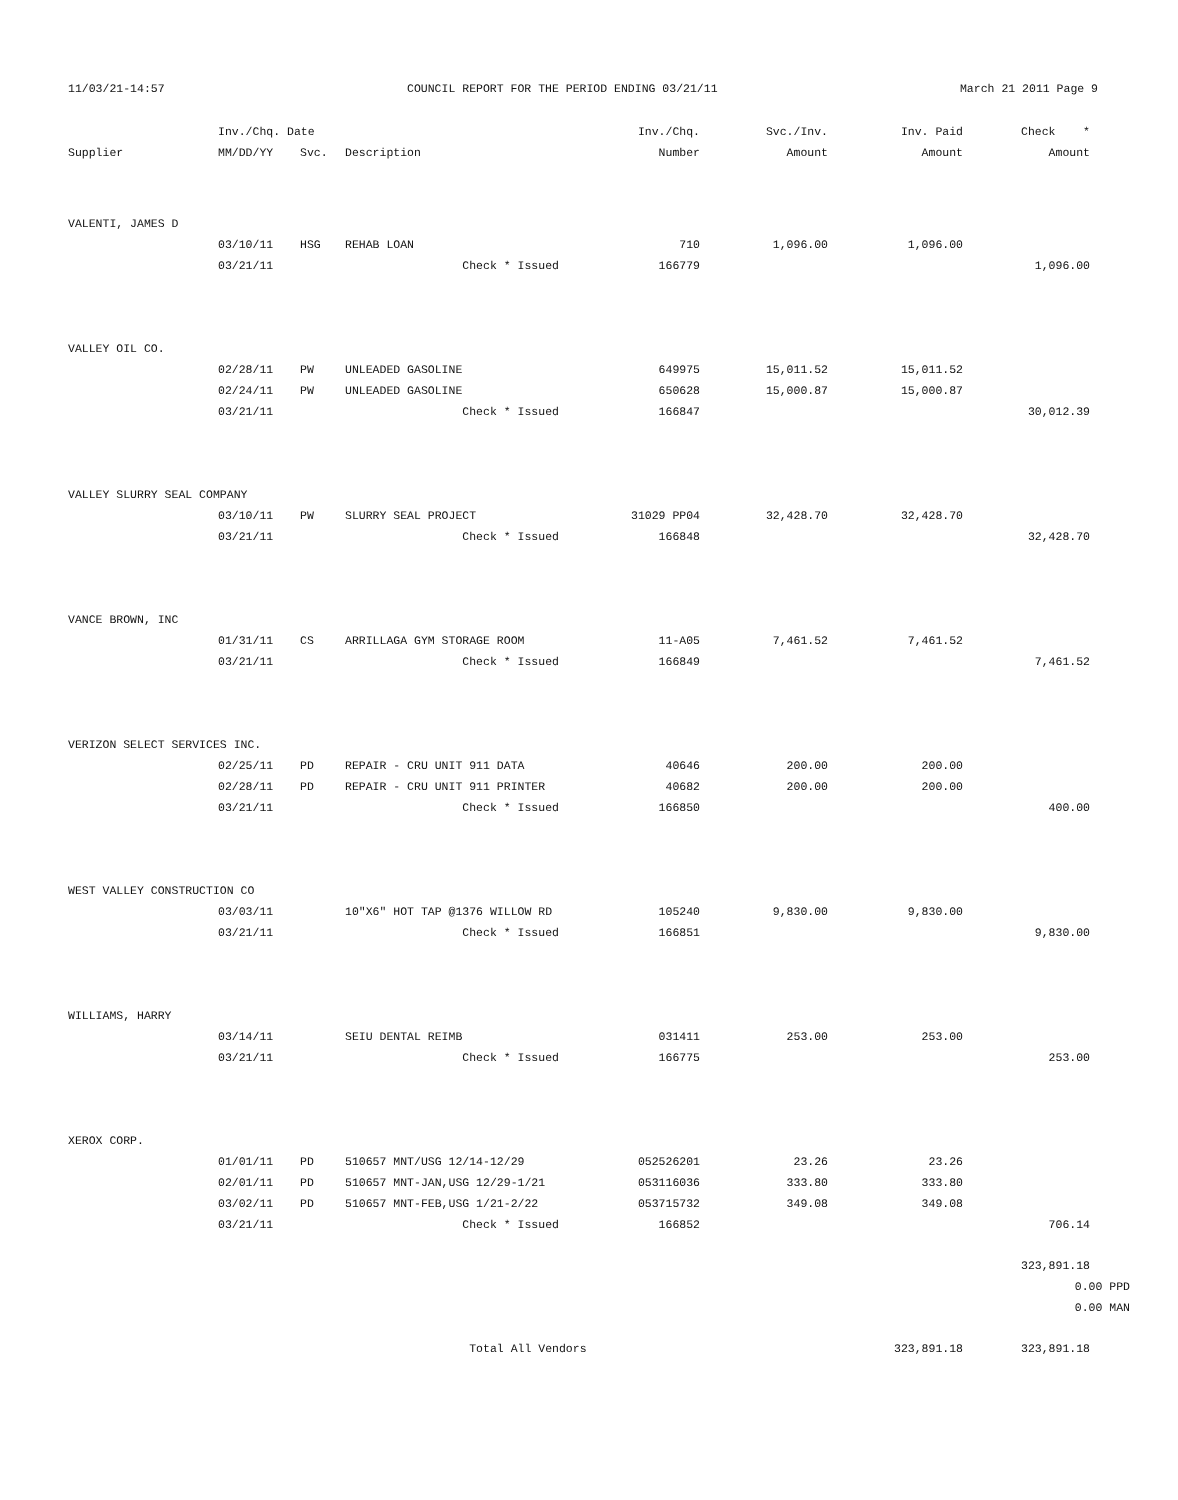11/03/21-14:57 COUNCIL REPORT FOR THE PERIOD ENDING 03/21/11 March 21 2011 Page 9
| | Inv./Chq. Date | | | Inv./Chq. | Svc./Inv. | Inv. Paid | Check * | |
| --- | --- | --- | --- | --- | --- | --- | --- | --- |
| Supplier | MM/DD/YY | Svc. | Description | Number | Amount | Amount | Amount | |
| VALENTI, JAMES D | | | | | | | | |
| | 03/10/11 | HSG | REHAB LOAN | 710 | 1,096.00 | 1,096.00 | | |
| | 03/21/11 | | Check * Issued | 166779 | | | 1,096.00 | |
| VALLEY OIL CO. | | | | | | | | |
| | 02/28/11 | PW | UNLEADED GASOLINE | 649975 | 15,011.52 | 15,011.52 | | |
| | 02/24/11 | PW | UNLEADED GASOLINE | 650628 | 15,000.87 | 15,000.87 | | |
| | 03/21/11 | | Check * Issued | 166847 | | | 30,012.39 | |
| VALLEY SLURRY SEAL COMPANY | | | | | | | | |
| | 03/10/11 | PW | SLURRY SEAL PROJECT | 31029 PP04 | 32,428.70 | 32,428.70 | | |
| | 03/21/11 | | Check * Issued | 166848 | | | 32,428.70 | |
| VANCE BROWN, INC | | | | | | | | |
| | 01/31/11 | CS | ARRILLAGA GYM STORAGE ROOM | 11-A05 | 7,461.52 | 7,461.52 | | |
| | 03/21/11 | | Check * Issued | 166849 | | | 7,461.52 | |
| VERIZON SELECT SERVICES INC. | | | | | | | | |
| | 02/25/11 | PD | REPAIR - CRU UNIT 911 DATA | 40646 | 200.00 | 200.00 | | |
| | 02/28/11 | PD | REPAIR - CRU UNIT 911 PRINTER | 40682 | 200.00 | 200.00 | | |
| | 03/21/11 | | Check * Issued | 166850 | | | 400.00 | |
| WEST VALLEY CONSTRUCTION CO | | | | | | | | |
| | 03/03/11 | | 10"X6" HOT TAP @1376 WILLOW RD | 105240 | 9,830.00 | 9,830.00 | | |
| | 03/21/11 | | Check * Issued | 166851 | | | 9,830.00 | |
| WILLIAMS, HARRY | | | | | | | | |
| | 03/14/11 | | SEIU DENTAL REIMB | 031411 | 253.00 | 253.00 | | |
| | 03/21/11 | | Check * Issued | 166775 | | | 253.00 | |
| XEROX CORP. | | | | | | | | |
| | 01/01/11 | PD | 510657 MNT/USG 12/14-12/29 | 052526201 | 23.26 | 23.26 | | |
| | 02/01/11 | PD | 510657 MNT-JAN,USG 12/29-1/21 | 053116036 | 333.80 | 333.80 | | |
| | 03/02/11 | PD | 510657 MNT-FEB,USG 1/21-2/22 | 053715732 | 349.08 | 349.08 | | |
| | 03/21/11 | | Check * Issued | 166852 | | | 706.14 | |
| | | | | | | | 323,891.18 | |
| | | | | | | | 0.00 PPD | |
| | | | | | | | 0.00 MAN | |
| | | | Total All Vendors | | | 323,891.18 | 323,891.18 | |